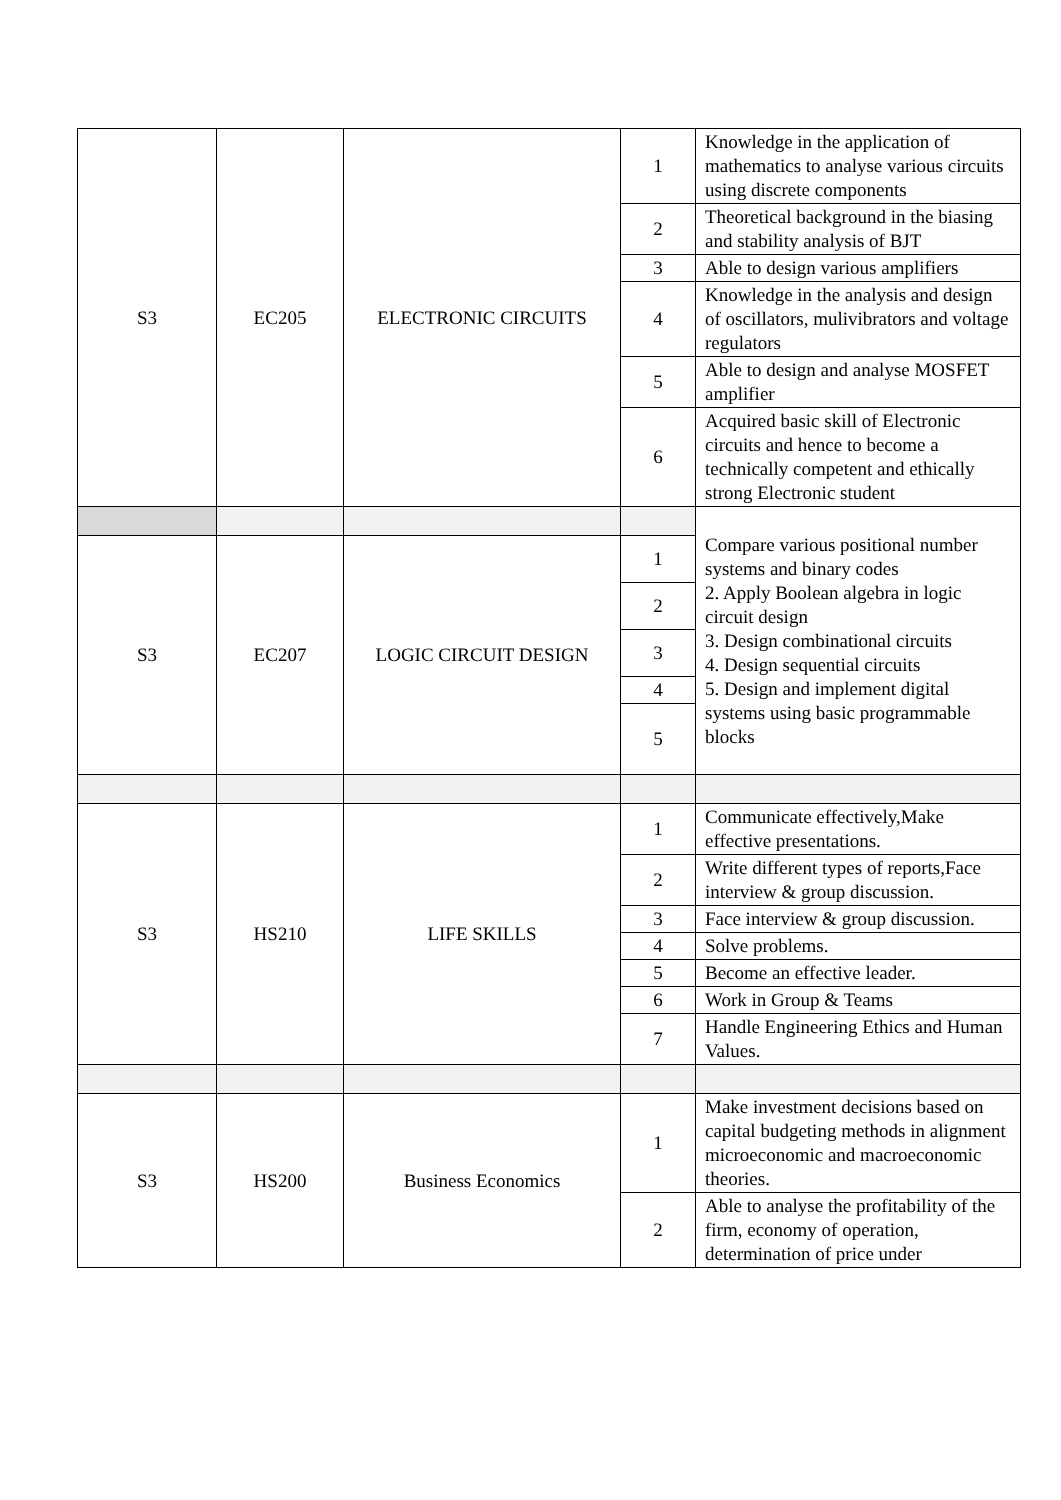| S3 | EC205 | ELECTRONIC CIRCUITS | 1 | Knowledge in the application of mathematics to analyse various circuits using discrete components |
| | | | 2 | Theoretical background in the biasing and stability analysis of BJT |
| | | | 3 | Able to design various amplifiers |
| | | | 4 | Knowledge in the analysis and design of oscillators, mulivibrators and voltage regulators |
| | | | 5 | Able to design and analyse MOSFET amplifier |
| | | | 6 | Acquired basic skill of Electronic circuits and hence to become a technically competent and ethically strong Electronic student |
| | | | | Compare various positional number systems and binary codes 2. Apply Boolean algebra in logic circuit design 3. Design combinational circuits 4. Design sequential circuits 5. Design and implement digital systems using basic programmable blocks |
| S3 | EC207 | LOGIC CIRCUIT DESIGN | 1 | |
| | | | 2 | |
| | | | 3 | |
| | | | 4 | |
| | | | 5 | |
| S3 | HS210 | LIFE SKILLS | 1 | Communicate effectively,Make effective presentations. |
| | | | 2 | Write different types of reports,Face interview & group discussion. |
| | | | 3 | Face interview & group discussion. |
| | | | 4 | Solve problems. |
| | | | 5 | Become an effective leader. |
| | | | 6 | Work in Group & Teams |
| | | | 7 | Handle Engineering Ethics and Human Values. |
| S3 | HS200 | Business Economics | 1 | Make investment decisions based on capital budgeting methods in alignment microeconomic and macroeconomic theories. |
| | | | 2 | Able to analyse the profitability of the firm, economy of operation, determination of price under |